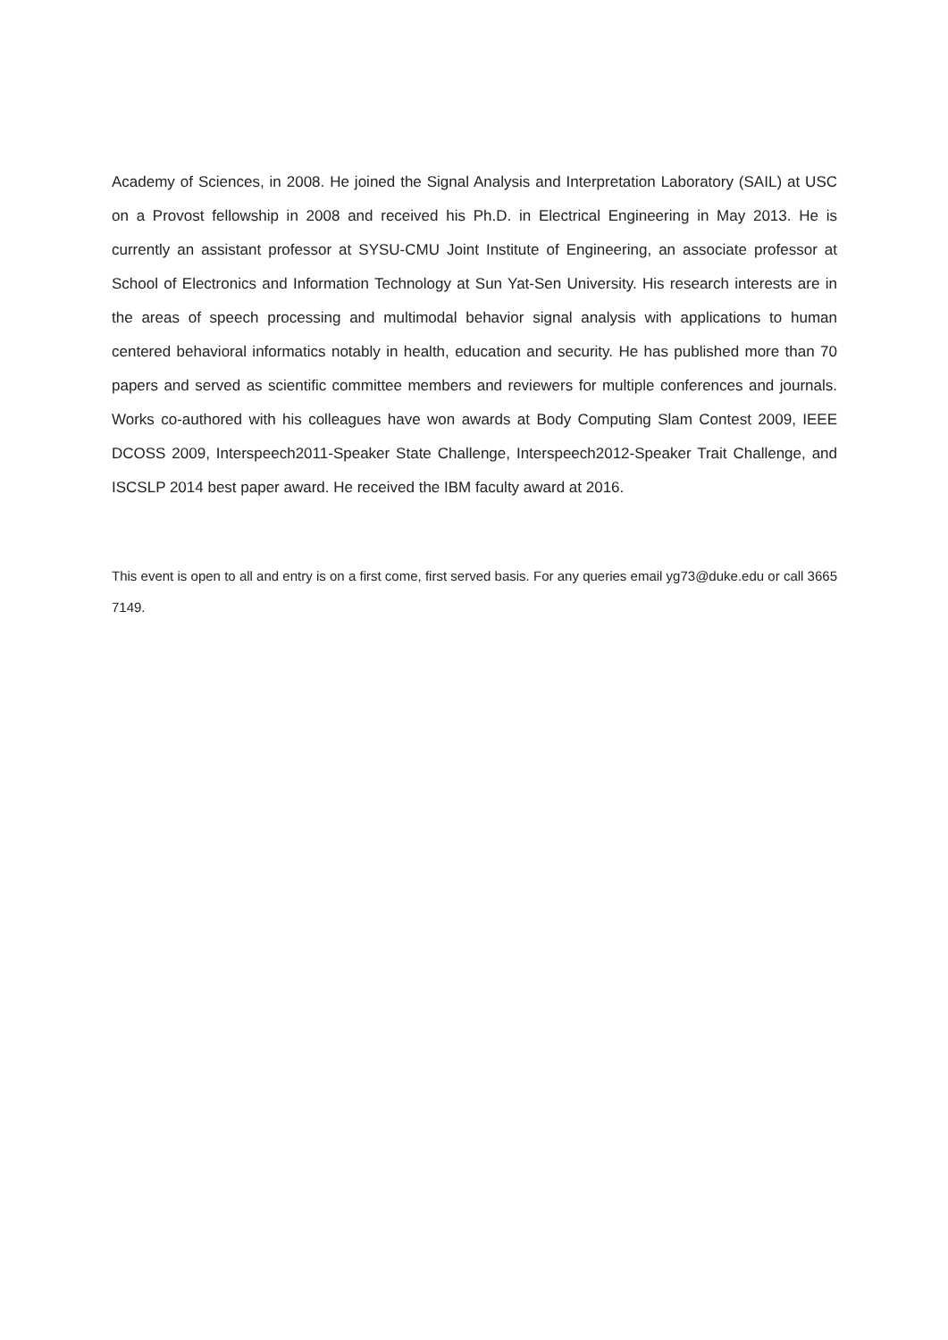Academy of Sciences, in 2008. He joined the Signal Analysis and Interpretation Laboratory (SAIL) at USC on a Provost fellowship in 2008 and received his Ph.D. in Electrical Engineering in May 2013. He is currently an assistant professor at SYSU-CMU Joint Institute of Engineering, an associate professor at School of Electronics and Information Technology at Sun Yat-Sen University. His research interests are in the areas of speech processing and multimodal behavior signal analysis with applications to human centered behavioral informatics notably in health, education and security. He has published more than 70 papers and served as scientific committee members and reviewers for multiple conferences and journals. Works co-authored with his colleagues have won awards at Body Computing Slam Contest 2009, IEEE DCOSS 2009, Interspeech2011-Speaker State Challenge, Interspeech2012-Speaker Trait Challenge, and ISCSLP 2014 best paper award. He received the IBM faculty award at 2016.
This event is open to all and entry is on a first come, first served basis. For any queries email yg73@duke.edu or call 3665 7149.